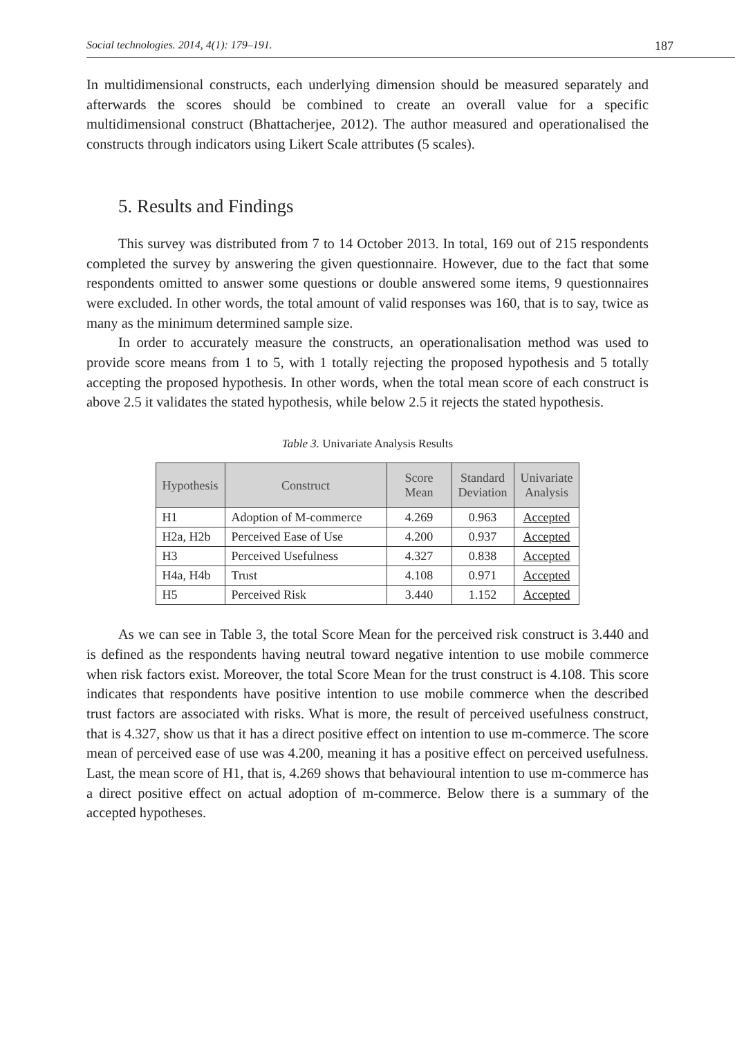Social technologies. 2014, 4(1): 179–191. 187
In multidimensional constructs, each underlying dimension should be measured separately and afterwards the scores should be combined to create an overall value for a specific multidimensional construct (Bhattacherjee, 2012). The author measured and operationalised the constructs through indicators using Likert Scale attributes (5 scales).
5. Results and Findings
This survey was distributed from 7 to 14 October 2013. In total, 169 out of 215 respondents completed the survey by answering the given questionnaire. However, due to the fact that some respondents omitted to answer some questions or double answered some items, 9 questionnaires were excluded. In other words, the total amount of valid responses was 160, that is to say, twice as many as the minimum determined sample size.
In order to accurately measure the constructs, an operationalisation method was used to provide score means from 1 to 5, with 1 totally rejecting the proposed hypothesis and 5 totally accepting the proposed hypothesis. In other words, when the total mean score of each construct is above 2.5 it validates the stated hypothesis, while below 2.5 it rejects the stated hypothesis.
Table 3. Univariate Analysis Results
| Hypothesis | Construct | Score Mean | Standard Deviation | Univariate Analysis |
| --- | --- | --- | --- | --- |
| H1 | Adoption of M-commerce | 4.269 | 0.963 | Accepted |
| H2a, H2b | Perceived Ease of Use | 4.200 | 0.937 | Accepted |
| H3 | Perceived Usefulness | 4.327 | 0.838 | Accepted |
| H4a, H4b | Trust | 4.108 | 0.971 | Accepted |
| H5 | Perceived Risk | 3.440 | 1.152 | Accepted |
As we can see in Table 3, the total Score Mean for the perceived risk construct is 3.440 and is defined as the respondents having neutral toward negative intention to use mobile commerce when risk factors exist. Moreover, the total Score Mean for the trust construct is 4.108. This score indicates that respondents have positive intention to use mobile commerce when the described trust factors are associated with risks. What is more, the result of perceived usefulness construct, that is 4.327, show us that it has a direct positive effect on intention to use m-commerce. The score mean of perceived ease of use was 4.200, meaning it has a positive effect on perceived usefulness. Last, the mean score of H1, that is, 4.269 shows that behavioural intention to use m-commerce has a direct positive effect on actual adoption of m-commerce. Below there is a summary of the accepted hypotheses.